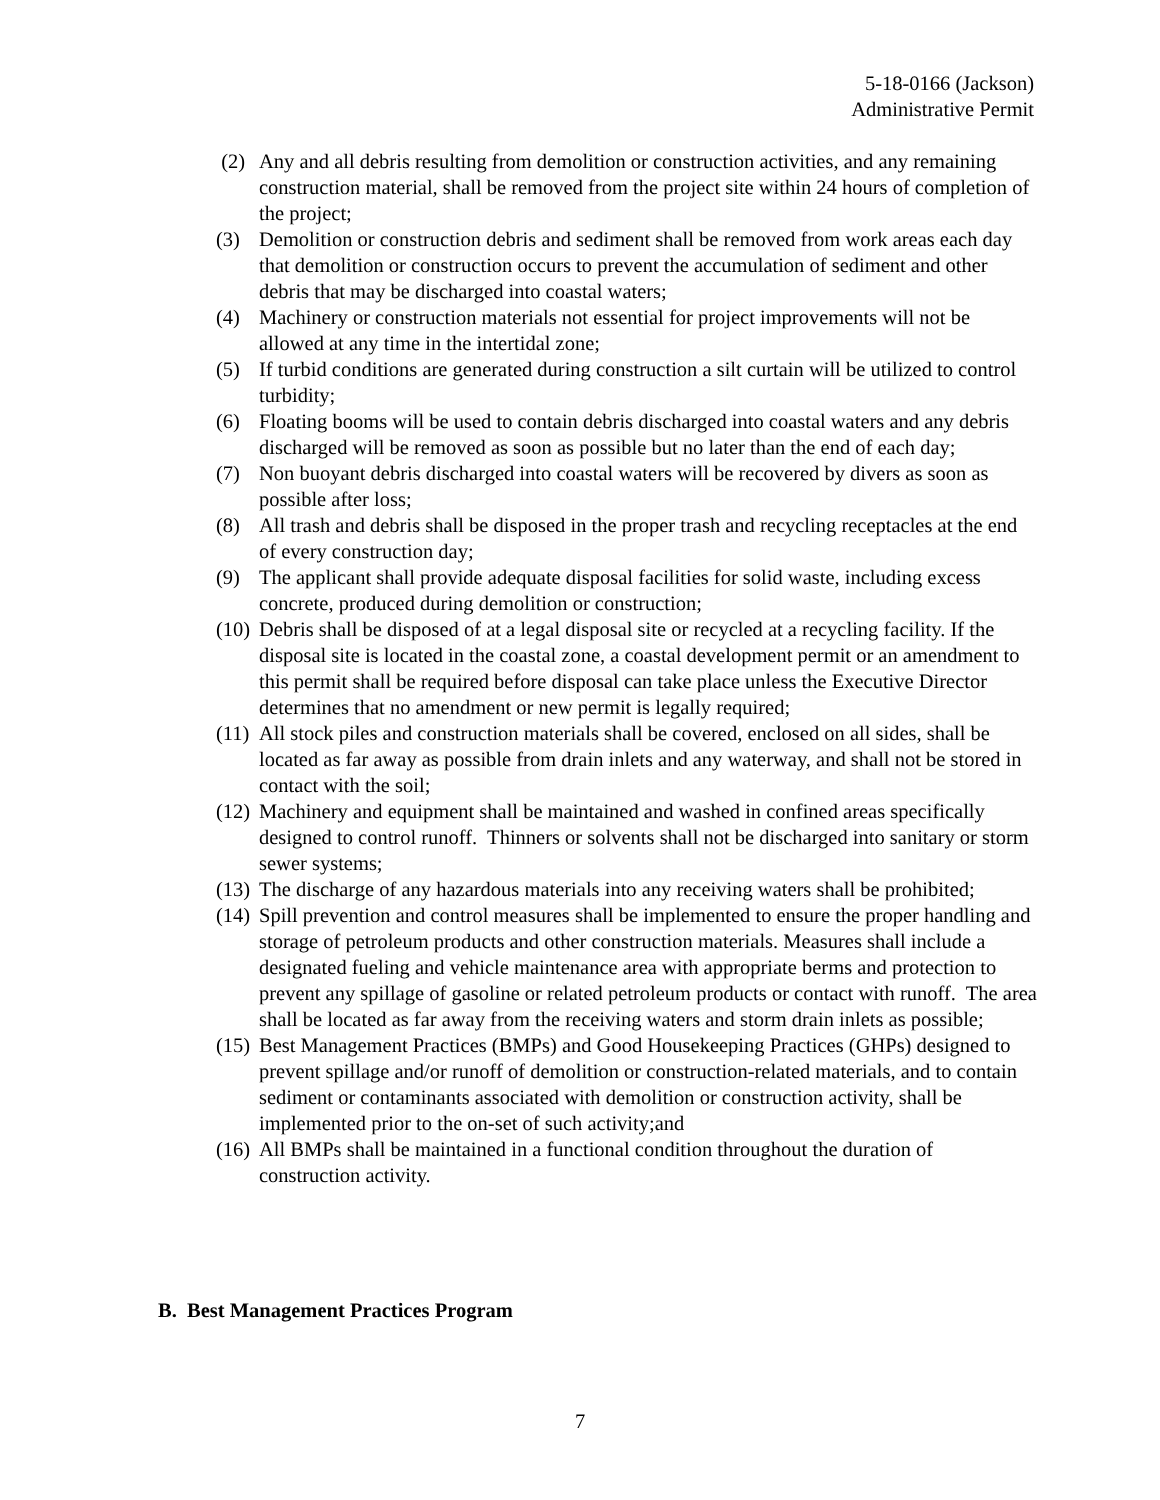5-18-0166 (Jackson)
Administrative Permit
(2) Any and all debris resulting from demolition or construction activities, and any remaining construction material, shall be removed from the project site within 24 hours of completion of the project;
(3) Demolition or construction debris and sediment shall be removed from work areas each day that demolition or construction occurs to prevent the accumulation of sediment and other debris that may be discharged into coastal waters;
(4) Machinery or construction materials not essential for project improvements will not be allowed at any time in the intertidal zone;
(5) If turbid conditions are generated during construction a silt curtain will be utilized to control turbidity;
(6) Floating booms will be used to contain debris discharged into coastal waters and any debris discharged will be removed as soon as possible but no later than the end of each day;
(7) Non buoyant debris discharged into coastal waters will be recovered by divers as soon as possible after loss;
(8) All trash and debris shall be disposed in the proper trash and recycling receptacles at the end of every construction day;
(9) The applicant shall provide adequate disposal facilities for solid waste, including excess concrete, produced during demolition or construction;
(10) Debris shall be disposed of at a legal disposal site or recycled at a recycling facility. If the disposal site is located in the coastal zone, a coastal development permit or an amendment to this permit shall be required before disposal can take place unless the Executive Director determines that no amendment or new permit is legally required;
(11) All stock piles and construction materials shall be covered, enclosed on all sides, shall be located as far away as possible from drain inlets and any waterway, and shall not be stored in contact with the soil;
(12) Machinery and equipment shall be maintained and washed in confined areas specifically designed to control runoff. Thinners or solvents shall not be discharged into sanitary or storm sewer systems;
(13) The discharge of any hazardous materials into any receiving waters shall be prohibited;
(14) Spill prevention and control measures shall be implemented to ensure the proper handling and storage of petroleum products and other construction materials. Measures shall include a designated fueling and vehicle maintenance area with appropriate berms and protection to prevent any spillage of gasoline or related petroleum products or contact with runoff. The area shall be located as far away from the receiving waters and storm drain inlets as possible;
(15) Best Management Practices (BMPs) and Good Housekeeping Practices (GHPs) designed to prevent spillage and/or runoff of demolition or construction-related materials, and to contain sediment or contaminants associated with demolition or construction activity, shall be implemented prior to the on-set of such activity;and
(16) All BMPs shall be maintained in a functional condition throughout the duration of construction activity.
B. Best Management Practices Program
7